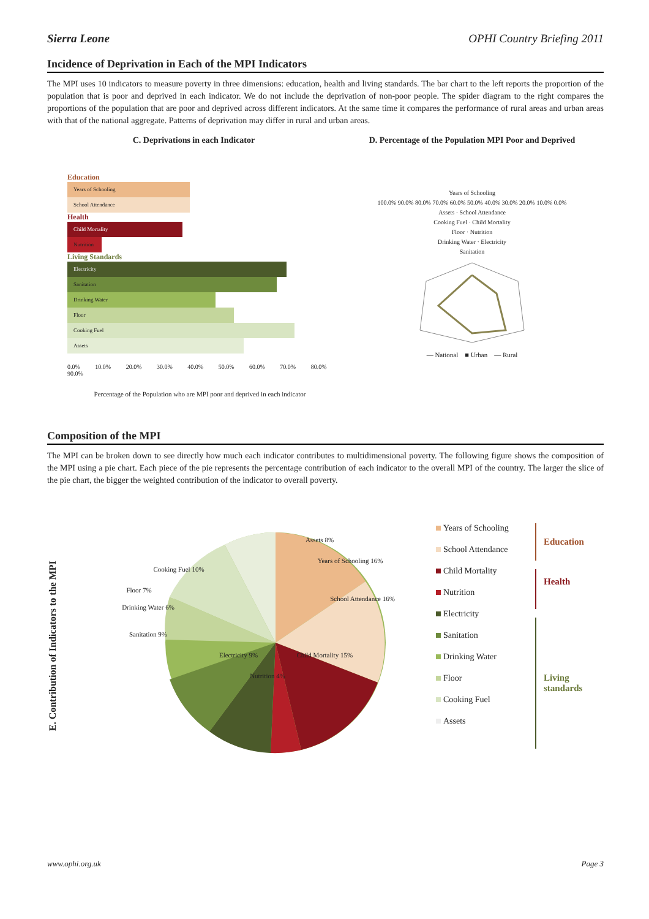Sierra Leone OPHI Country Briefing 2011
Incidence of Deprivation in Each of the MPI Indicators
The MPI uses 10 indicators to measure poverty in three dimensions: education, health and living standards. The bar chart to the left reports the proportion of the population that is poor and deprived in each indicator. We do not include the deprivation of non-poor people. The spider diagram to the right compares the proportions of the population that are poor and deprived across different indicators. At the same time it compares the performance of rural areas and urban areas with that of the national aggregate. Patterns of deprivation may differ in rural and urban areas.
C. Deprivations in each Indicator
Education
Years of Schooling
School Attendance
Health
Child Mortality
Nutrition
Living Standards
Electricity
Sanitation
Drinking Water
Floor
Cooking Fuel
Assets
0.0% 10.0% 20.0% 30.0% 40.0% 50.0% 60.0% 70.0% 80.0% 90.0%
Percentage of the Population who are MPI poor and deprived in each indicator
D. Percentage of the Population MPI Poor and Deprived
Years of Schooling
100.0% 90.0% 80.0% 70.0% 60.0% 50.0% 40.0% 30.0% 20.0% 10.0% 0.0%
Assets · School Attendance
Cooking Fuel · Child Mortality
Floor · Nutrition
Drinking Water · Electricity
Sanitation
— National ■ Urban — Rural
Composition of the MPI
The MPI can be broken down to see directly how much each indicator contributes to multidimensional poverty. The following figure shows the composition of the MPI using a pie chart. Each piece of the pie represents the percentage contribution of each indicator to the overall MPI of the country. The larger the slice of the pie chart, the bigger the weighted contribution of the indicator to overall poverty.
E. Contribution of Indicators to the MPI
Assets 8%
Years of Schooling 16%
Cooking Fuel 10%
Floor 7%
School Attendance 16%
Drinking Water 6%
Sanitation 9%
Electricity 9% Child Mortality 15%
Nutrition 4%
Years of Schooling
School Attendance
Child Mortality
Nutrition
Electricity
Sanitation
Drinking Water
Floor
Cooking Fuel
Assets
Education
Health
Living
standards
www.ophi.org.uk Page 3